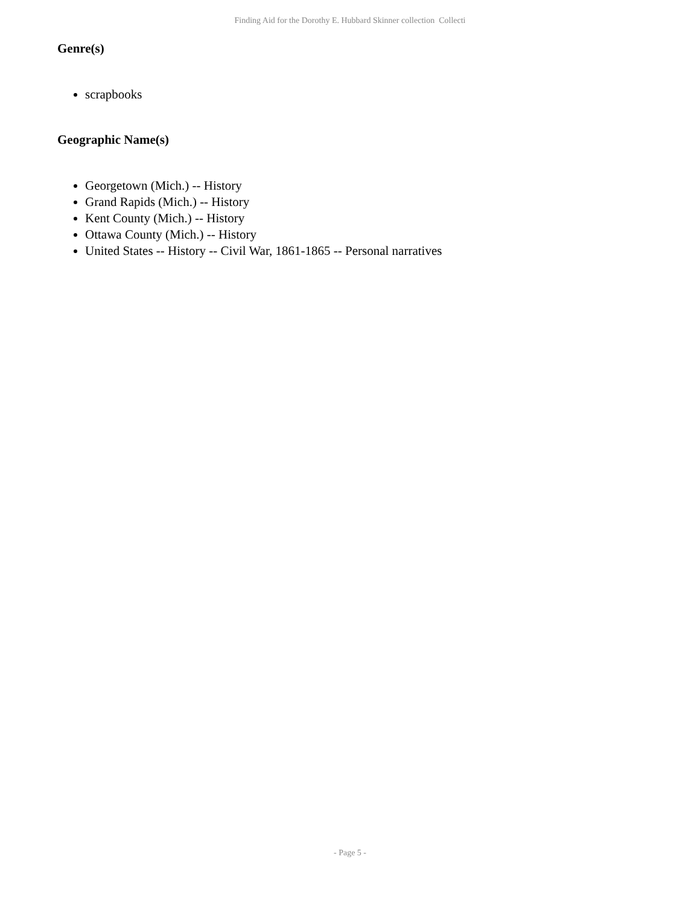Finding Aid for the Dorothy E. Hubbard Skinner collection Collecti
Genre(s)
scrapbooks
Geographic Name(s)
Georgetown (Mich.) -- History
Grand Rapids (Mich.) -- History
Kent County (Mich.) -- History
Ottawa County (Mich.) -- History
United States -- History -- Civil War, 1861-1865 -- Personal narratives
- Page 5 -